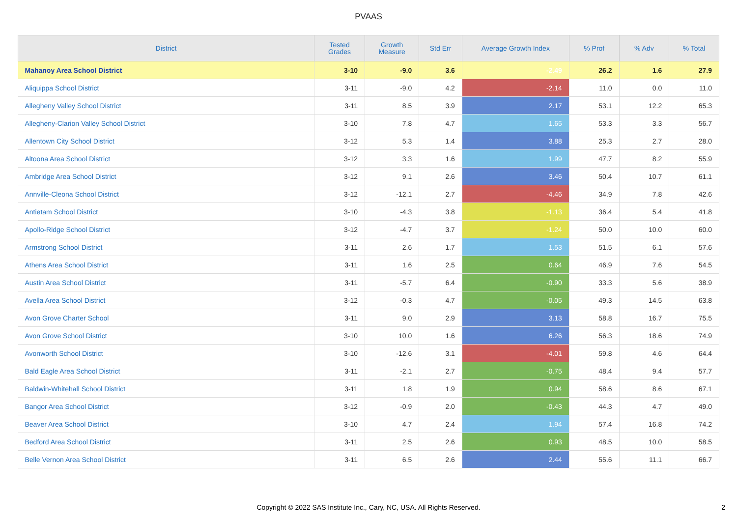PVAAS
| District | Tested Grades | Growth Measure | Std Err | Average Growth Index | % Prof | % Adv | % Total |
| --- | --- | --- | --- | --- | --- | --- | --- |
| Mahanoy Area School District | 3-10 | -9.0 | 3.6 | -2.49 | 26.2 | 1.6 | 27.9 |
| Aliquippa School District | 3-11 | -9.0 | 4.2 | -2.14 | 11.0 | 0.0 | 11.0 |
| Allegheny Valley School District | 3-11 | 8.5 | 3.9 | 2.17 | 53.1 | 12.2 | 65.3 |
| Allegheny-Clarion Valley School District | 3-10 | 7.8 | 4.7 | 1.65 | 53.3 | 3.3 | 56.7 |
| Allentown City School District | 3-12 | 5.3 | 1.4 | 3.88 | 25.3 | 2.7 | 28.0 |
| Altoona Area School District | 3-12 | 3.3 | 1.6 | 1.99 | 47.7 | 8.2 | 55.9 |
| Ambridge Area School District | 3-12 | 9.1 | 2.6 | 3.46 | 50.4 | 10.7 | 61.1 |
| Annville-Cleona School District | 3-12 | -12.1 | 2.7 | -4.46 | 34.9 | 7.8 | 42.6 |
| Antietam School District | 3-10 | -4.3 | 3.8 | -1.13 | 36.4 | 5.4 | 41.8 |
| Apollo-Ridge School District | 3-12 | -4.7 | 3.7 | -1.24 | 50.0 | 10.0 | 60.0 |
| Armstrong School District | 3-11 | 2.6 | 1.7 | 1.53 | 51.5 | 6.1 | 57.6 |
| Athens Area School District | 3-11 | 1.6 | 2.5 | 0.64 | 46.9 | 7.6 | 54.5 |
| Austin Area School District | 3-11 | -5.7 | 6.4 | -0.90 | 33.3 | 5.6 | 38.9 |
| Avella Area School District | 3-12 | -0.3 | 4.7 | -0.05 | 49.3 | 14.5 | 63.8 |
| Avon Grove Charter School | 3-11 | 9.0 | 2.9 | 3.13 | 58.8 | 16.7 | 75.5 |
| Avon Grove School District | 3-10 | 10.0 | 1.6 | 6.26 | 56.3 | 18.6 | 74.9 |
| Avonworth School District | 3-10 | -12.6 | 3.1 | -4.01 | 59.8 | 4.6 | 64.4 |
| Bald Eagle Area School District | 3-11 | -2.1 | 2.7 | -0.75 | 48.4 | 9.4 | 57.7 |
| Baldwin-Whitehall School District | 3-11 | 1.8 | 1.9 | 0.94 | 58.6 | 8.6 | 67.1 |
| Bangor Area School District | 3-12 | -0.9 | 2.0 | -0.43 | 44.3 | 4.7 | 49.0 |
| Beaver Area School District | 3-10 | 4.7 | 2.4 | 1.94 | 57.4 | 16.8 | 74.2 |
| Bedford Area School District | 3-11 | 2.5 | 2.6 | 0.93 | 48.5 | 10.0 | 58.5 |
| Belle Vernon Area School District | 3-11 | 6.5 | 2.6 | 2.44 | 55.6 | 11.1 | 66.7 |
Copyright © 2022 SAS Institute Inc., Cary, NC, USA. All Rights Reserved.
2